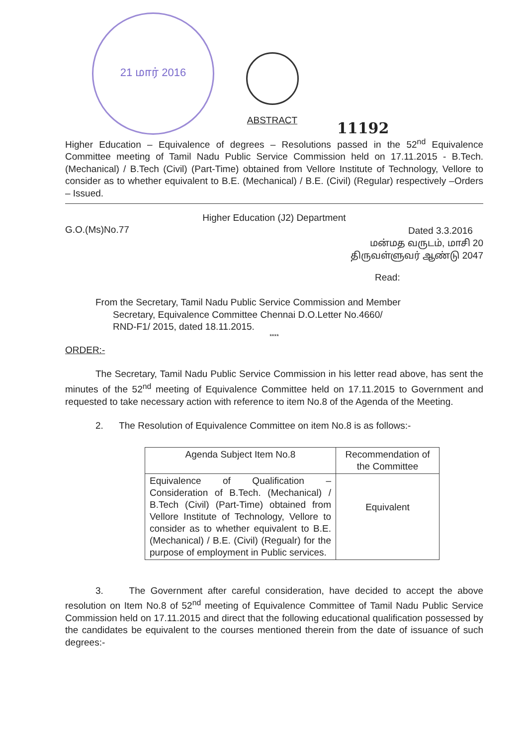21 மார் 2016
ABSTRACT
11192
Higher Education – Equivalence of degrees – Resolutions passed in the 52<sup>nd</sup> Equivalence Committee meeting of Tamil Nadu Public Service Commission held on 17.11.2015 - B.Tech. (Mechanical) / B.Tech (Civil) (Part-Time) obtained from Vellore Institute of Technology, Vellore to consider as to whether equivalent to B.E. (Mechanical) / B.E. (Civil) (Regular) respectively –Orders – Issued.
Higher Education (J2) Department
G.O.(Ms)No.77
Dated 3.3.2016
மன்மத வருடம், மாசி 20
திருவள்ளுவர் ஆண்டு 2047
Read:
From the Secretary, Tamil Nadu Public Service Commission and Member
Secretary, Equivalence Committee Chennai D.O.Letter No.4660/
RND-F1/ 2015, dated 18.11.2015.
****
ORDER:-
The Secretary, Tamil Nadu Public Service Commission in his letter read above, has sent the minutes of the 52<sup>nd</sup> meeting of Equivalence Committee held on 17.11.2015 to Government and requested to take necessary action with reference to item No.8 of the Agenda of the Meeting.
2. The Resolution of Equivalence Committee on item No.8 is as follows:-
| Agenda Subject Item No.8 | Recommendation of the Committee |
| --- | --- |
| Equivalence of Qualification – Consideration of B.Tech. (Mechanical) / B.Tech (Civil) (Part-Time) obtained from Vellore Institute of Technology, Vellore to consider as to whether equivalent to B.E. (Mechanical) / B.E. (Civil) (Regualr) for the purpose of employment in Public services. | Equivalent |
3. The Government after careful consideration, have decided to accept the above resolution on Item No.8 of 52<sup>nd</sup> meeting of Equivalence Committee of Tamil Nadu Public Service Commission held on 17.11.2015 and direct that the following educational qualification possessed by the candidates be equivalent to the courses mentioned therein from the date of issuance of such degrees:-